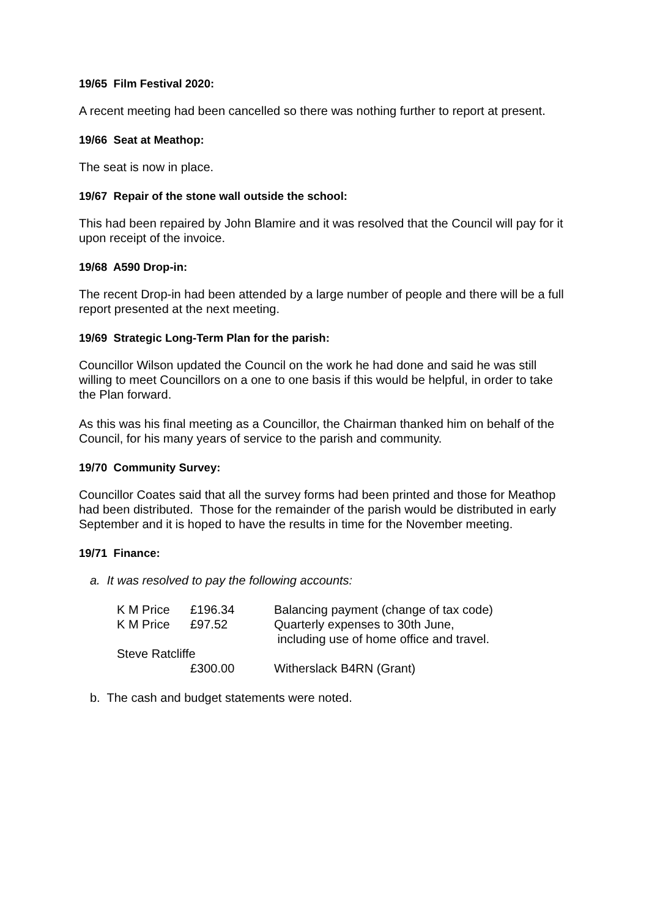19/65 Film Festival 2020:
A recent meeting had been cancelled so there was nothing further to report at present.
19/66 Seat at Meathop:
The seat is now in place.
19/67 Repair of the stone wall outside the school:
This had been repaired by John Blamire and it was resolved that the Council will pay for it upon receipt of the invoice.
19/68 A590 Drop-in:
The recent Drop-in had been attended by a large number of people and there will be a full report presented at the next meeting.
19/69 Strategic Long-Term Plan for the parish:
Councillor Wilson updated the Council on the work he had done and said he was still willing to meet Councillors on a one to one basis if this would be helpful, in order to take the Plan forward.
As this was his final meeting as a Councillor, the Chairman thanked him on behalf of the Council, for his many years of service to the parish and community.
19/70 Community Survey:
Councillor Coates said that all the survey forms had been printed and those for Meathop had been distributed. Those for the remainder of the parish would be distributed in early September and it is hoped to have the results in time for the November meeting.
19/71 Finance:
a. It was resolved to pay the following accounts:
| K M Price | £196.34 | Balancing payment (change of tax code) |
| K M Price | £97.52 | Quarterly expenses to 30th June, including use of home office and travel. |
| Steve Ratcliffe | | |
| | £300.00 | Witherslack B4RN (Grant) |
b. The cash and budget statements were noted.